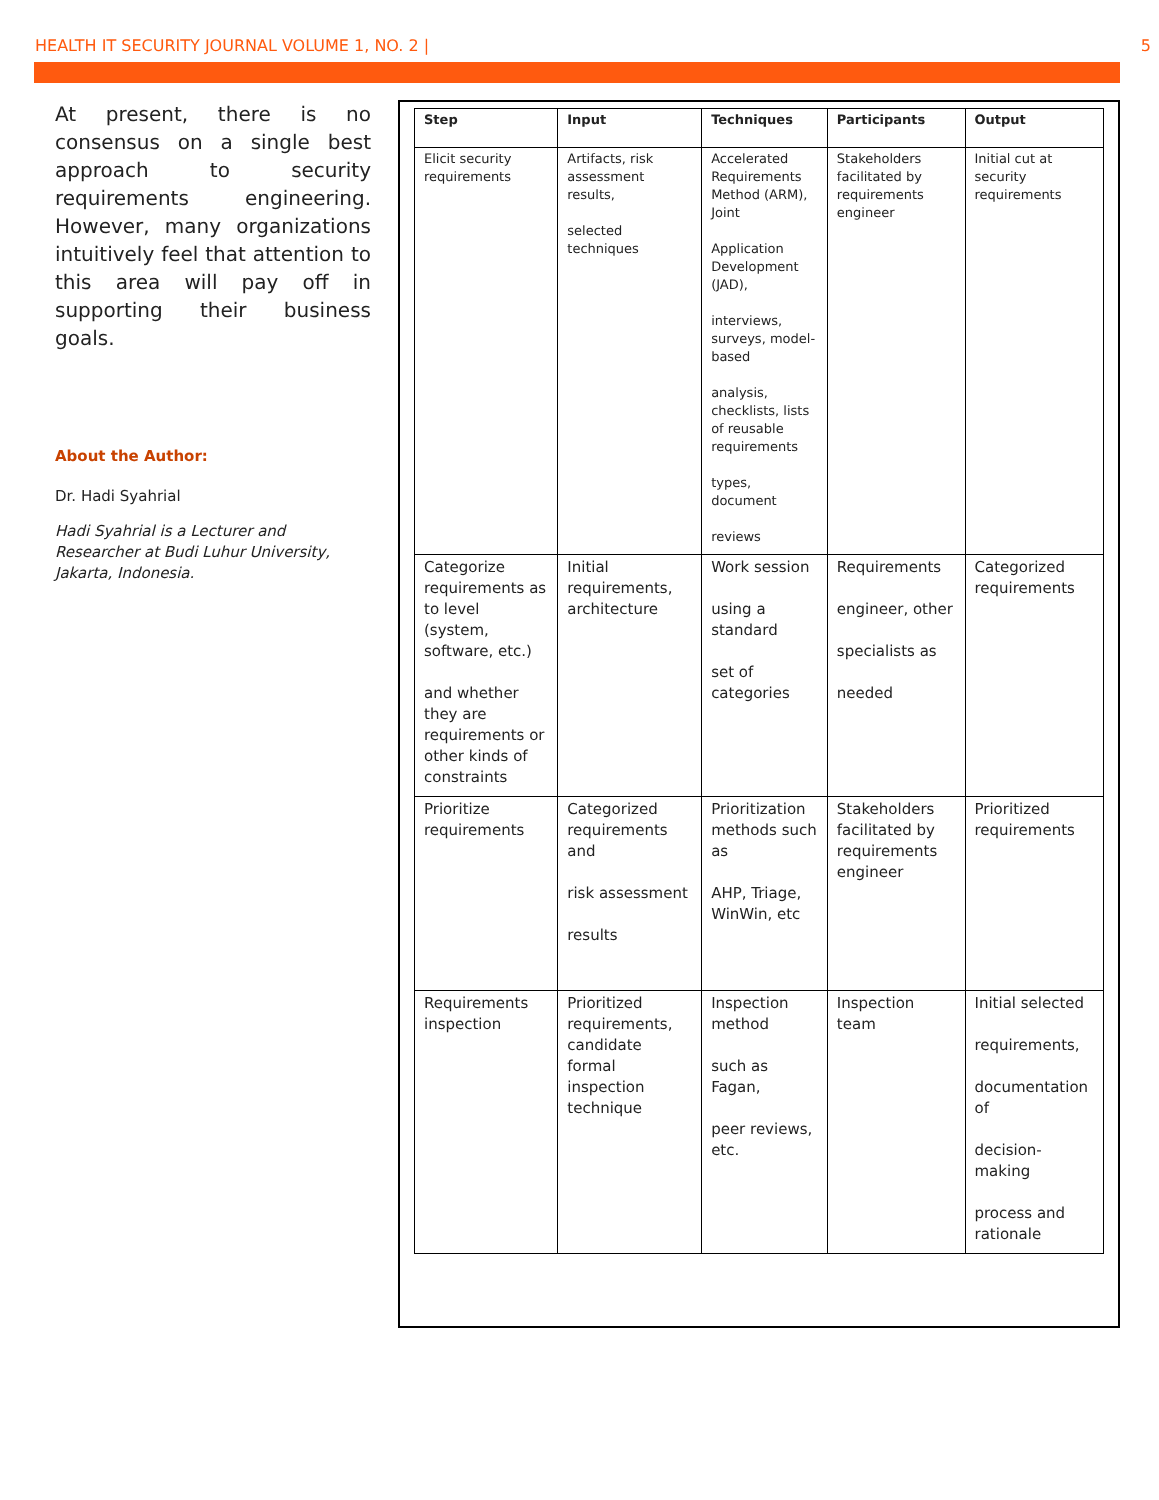HEALTH IT SECURITY JOURNAL VOLUME 1, NO. 2 | 5
At present, there is no consensus on a single best approach to security requirements engineering. However, many organizations intuitively feel that attention to this area will pay off in supporting their business goals.
About the Author:
Dr. Hadi Syahrial
Hadi Syahrial is a Lecturer and Researcher at Budi Luhur University, Jakarta, Indonesia.
| Step | Input | Techniques | Participants | Output |
| --- | --- | --- | --- | --- |
| Elicit security requirements | Artifacts, risk assessment results, selected techniques | Accelerated Requirements Method (ARM), Joint Application Development (JAD), interviews, surveys, model-based analysis, checklists, lists of reusable requirements types, document reviews | Stakeholders facilitated by requirements engineer | Initial cut at security requirements |
| Categorize requirements as to level (system, software, etc.) and whether they are requirements or other kinds of constraints | Initial requirements, architecture | Work session using a standard set of categories | Requirements engineer, other specialists as needed | Categorized requirements |
| Prioritize requirements | Categorized requirements and risk assessment results | Prioritization methods such as AHP, Triage, WinWin, etc | Stakeholders facilitated by requirements engineer | Prioritized requirements |
| Requirements inspection | Prioritized requirements, candidate formal inspection technique | Inspection method such as Fagan, peer reviews, etc. | Inspection team | Initial selected requirements, documentation of decision-making process and rationale |